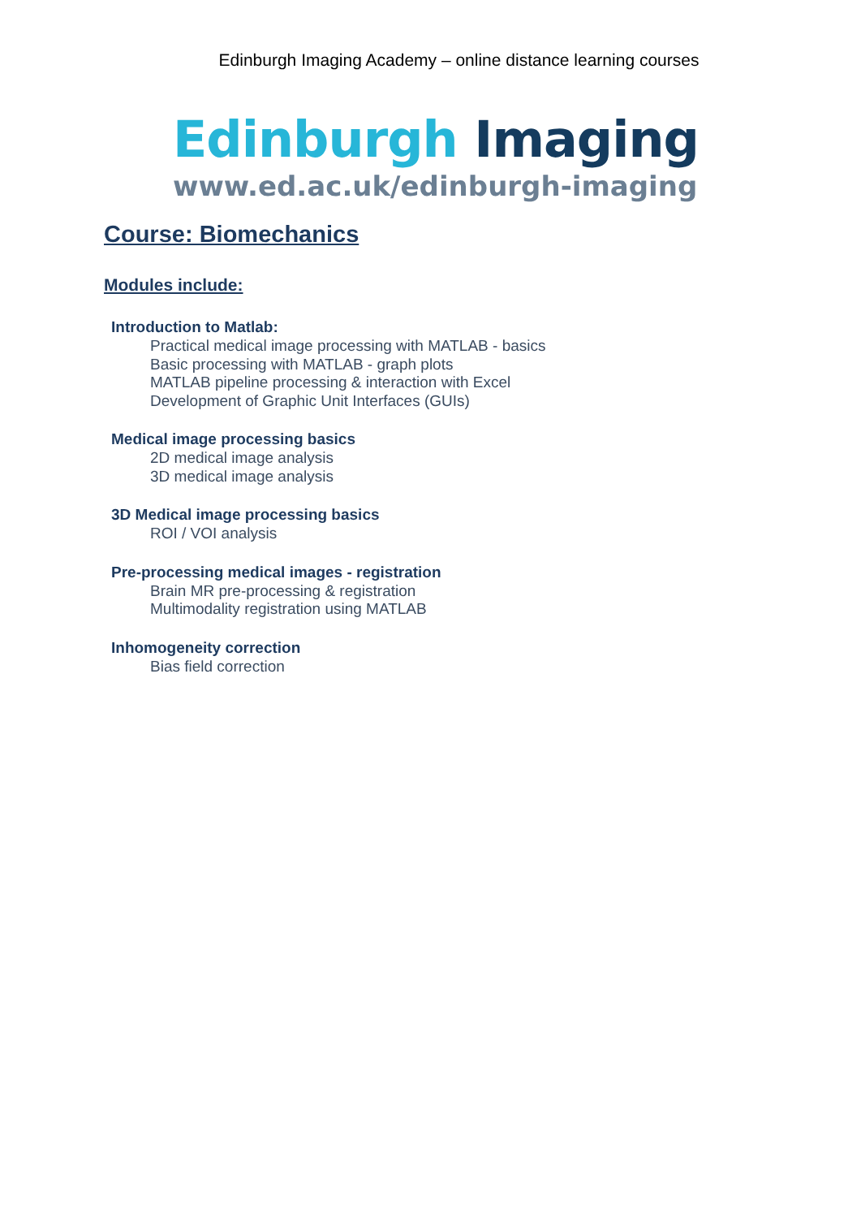Edinburgh Imaging Academy – online distance learning courses
Edinburgh Imaging
www.ed.ac.uk/edinburgh-imaging
Course: Biomechanics
Modules include:
Introduction to Matlab:
Practical medical image processing with MATLAB - basics
Basic processing with MATLAB - graph plots
MATLAB pipeline processing & interaction with Excel
Development of Graphic Unit Interfaces (GUIs)
Medical image processing basics
2D medical image analysis
3D medical image analysis
3D Medical image processing basics
ROI / VOI analysis
Pre-processing medical images - registration
Brain MR pre-processing & registration
Multimodality registration using MATLAB
Inhomogeneity correction
Bias field correction